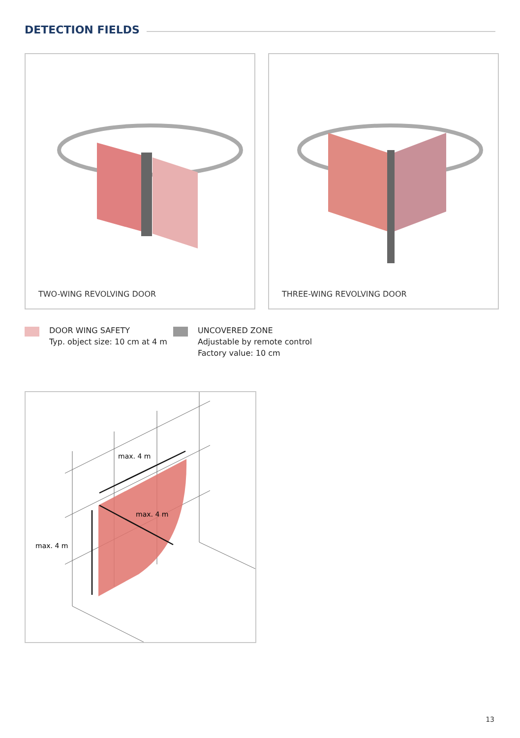DETECTION FIELDS
TWO-WING REVOLVING DOOR THREE-WING REVOLVING DOOR
DOOR WING SAFETY
Typ. object size: 10 cm at 4 m
UNCOVERED ZONE
Adjustable by remote control
Factory value: 10 cm
max. 4 m
max. 4 m
max. 4 m
13